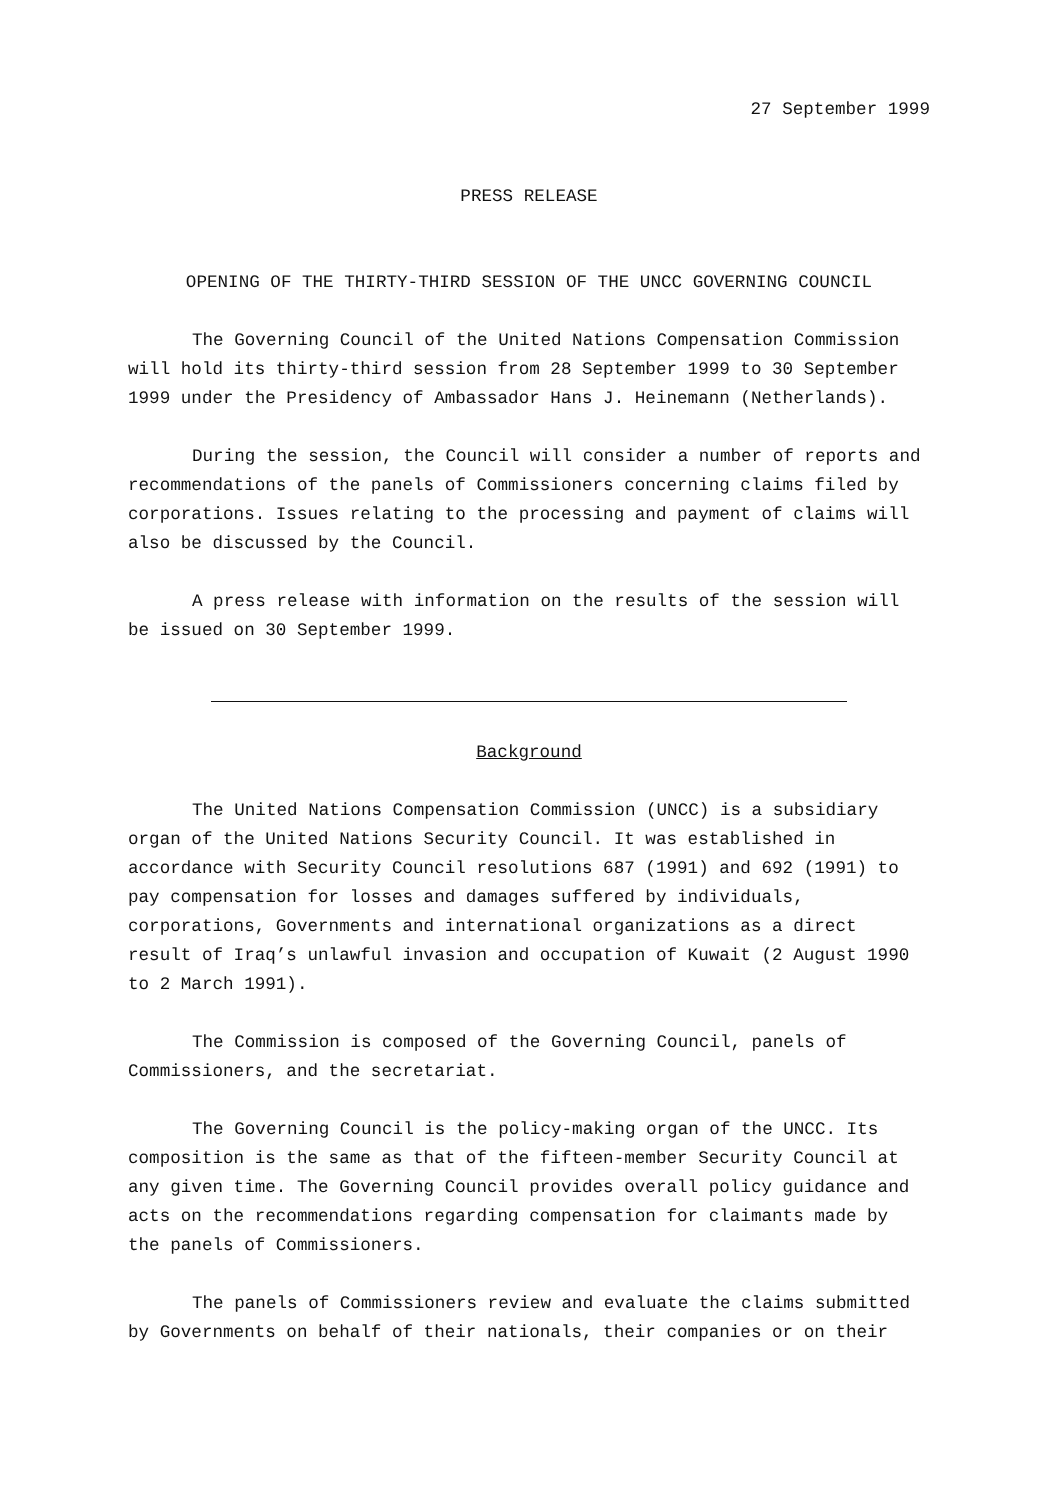27 September 1999
PRESS RELEASE
OPENING OF THE THIRTY-THIRD SESSION OF THE UNCC GOVERNING COUNCIL
The Governing Council of the United Nations Compensation Commission will hold its thirty-third session from 28 September 1999 to 30 September 1999 under the Presidency of Ambassador Hans J. Heinemann (Netherlands).
During the session, the Council will consider a number of reports and recommendations of the panels of Commissioners concerning claims filed by corporations. Issues relating to the processing and payment of claims will also be discussed by the Council.
A press release with information on the results of the session will be issued on 30 September 1999.
Background
The United Nations Compensation Commission (UNCC) is a subsidiary organ of the United Nations Security Council. It was established in accordance with Security Council resolutions 687 (1991) and 692 (1991) to pay compensation for losses and damages suffered by individuals, corporations, Governments and international organizations as a direct result of Iraq’s unlawful invasion and occupation of Kuwait (2 August 1990 to 2 March 1991).
The Commission is composed of the Governing Council, panels of Commissioners, and the secretariat.
The Governing Council is the policy-making organ of the UNCC. Its composition is the same as that of the fifteen-member Security Council at any given time. The Governing Council provides overall policy guidance and acts on the recommendations regarding compensation for claimants made by the panels of Commissioners.
The panels of Commissioners review and evaluate the claims submitted by Governments on behalf of their nationals, their companies or on their